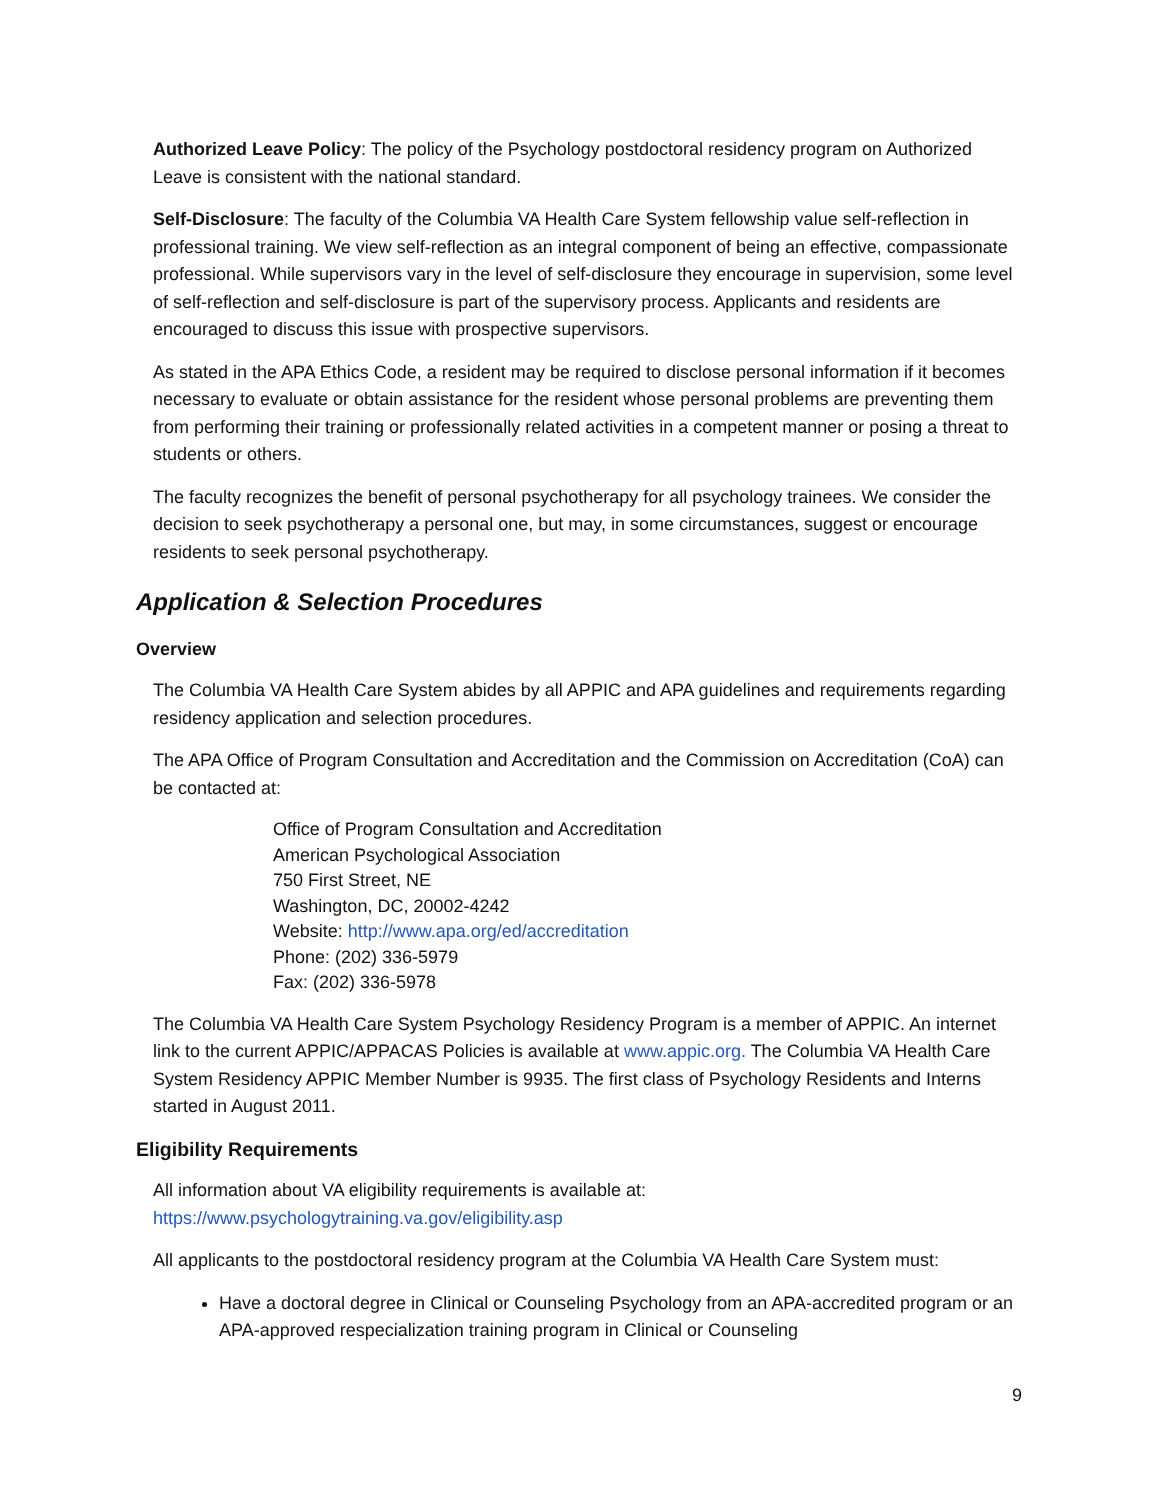Authorized Leave Policy: The policy of the Psychology postdoctoral residency program on Authorized Leave is consistent with the national standard.
Self-Disclosure: The faculty of the Columbia VA Health Care System fellowship value self-reflection in professional training. We view self-reflection as an integral component of being an effective, compassionate professional. While supervisors vary in the level of self-disclosure they encourage in supervision, some level of self-reflection and self-disclosure is part of the supervisory process. Applicants and residents are encouraged to discuss this issue with prospective supervisors.
As stated in the APA Ethics Code, a resident may be required to disclose personal information if it becomes necessary to evaluate or obtain assistance for the resident whose personal problems are preventing them from performing their training or professionally related activities in a competent manner or posing a threat to students or others.
The faculty recognizes the benefit of personal psychotherapy for all psychology trainees. We consider the decision to seek psychotherapy a personal one, but may, in some circumstances, suggest or encourage residents to seek personal psychotherapy.
Application & Selection Procedures
Overview
The Columbia VA Health Care System abides by all APPIC and APA guidelines and requirements regarding residency application and selection procedures.
The APA Office of Program Consultation and Accreditation and the Commission on Accreditation (CoA) can be contacted at:
Office of Program Consultation and Accreditation
American Psychological Association
750 First Street, NE
Washington, DC, 20002-4242
Website: http://www.apa.org/ed/accreditation
Phone: (202) 336-5979
Fax: (202) 336-5978
The Columbia VA Health Care System Psychology Residency Program is a member of APPIC. An internet link to the current APPIC/APPACAS Policies is available at www.appic.org. The Columbia VA Health Care System Residency APPIC Member Number is 9935. The first class of Psychology Residents and Interns started in August 2011.
Eligibility Requirements
All information about VA eligibility requirements is available at:
https://www.psychologytraining.va.gov/eligibility.asp
All applicants to the postdoctoral residency program at the Columbia VA Health Care System must:
Have a doctoral degree in Clinical or Counseling Psychology from an APA-accredited program or an APA-approved respecialization training program in Clinical or Counseling
9